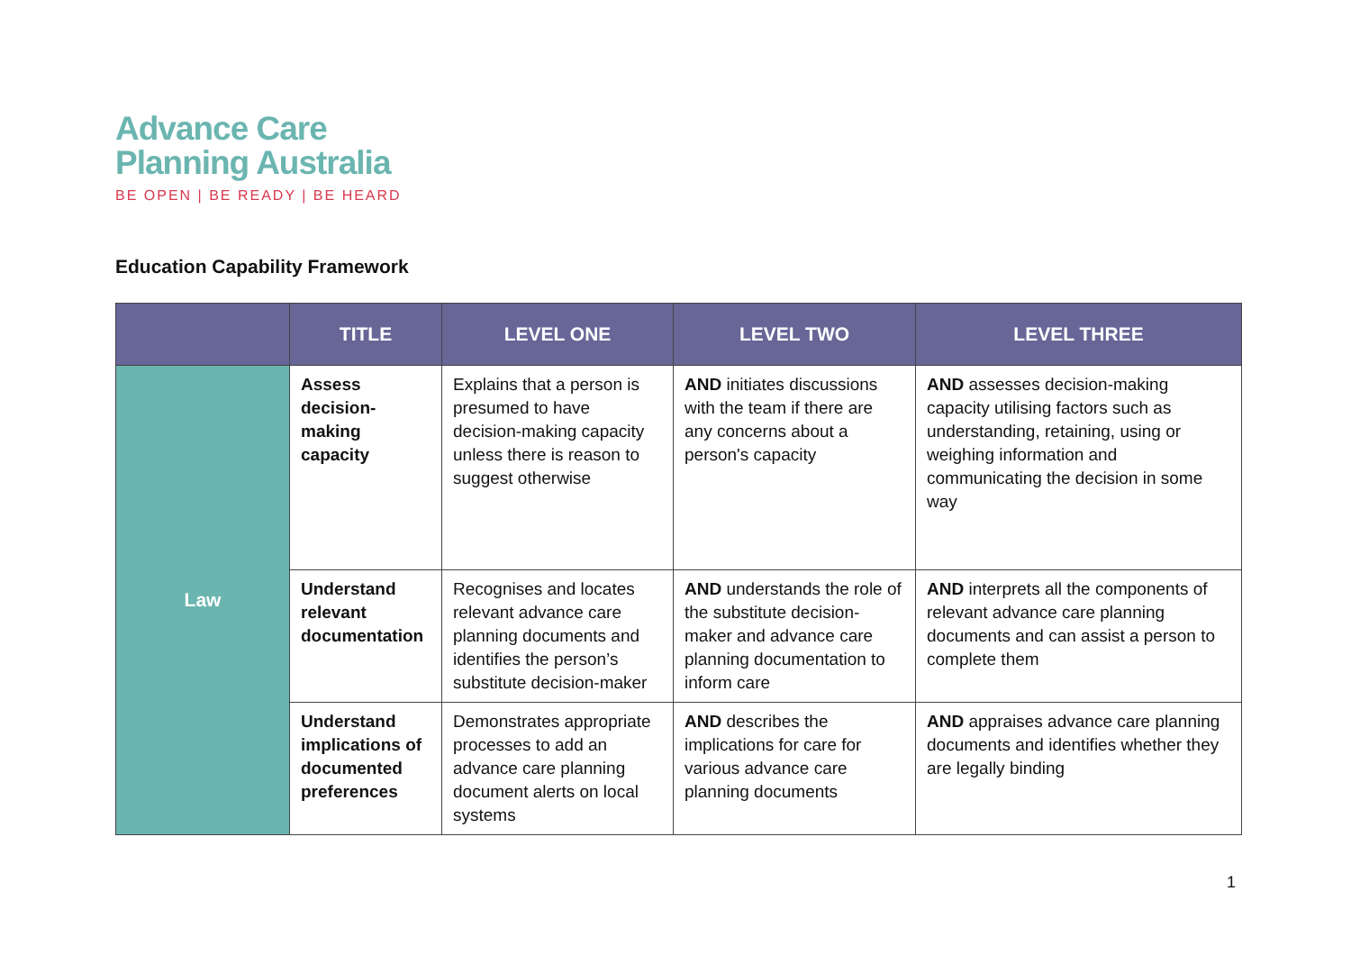Advance Care
Planning Australia
BE OPEN | BE READY | BE HEARD
Education Capability Framework
| | TITLE | LEVEL ONE | LEVEL TWO | LEVEL THREE |
| --- | --- | --- | --- | --- |
| Law | Assess decision-making capacity | Explains that a person is presumed to have decision-making capacity unless there is reason to suggest otherwise | AND initiates discussions with the team if there are any concerns about a person's capacity | AND assesses decision-making capacity utilising factors such as understanding, retaining, using or weighing information and communicating the decision in some way |
| | Understand relevant documentation | Recognises and locates relevant advance care planning documents and identifies the person’s substitute decision-maker | AND understands the role of the substitute decision-maker and advance care planning documentation to inform care | AND interprets all the components of relevant advance care planning documents and can assist a person to complete them |
| | Understand implications of documented preferences | Demonstrates appropriate processes to add an advance care planning document alerts on local systems | AND describes the implications for care for various advance care planning documents | AND appraises advance care planning documents and identifies whether they are legally binding |
1